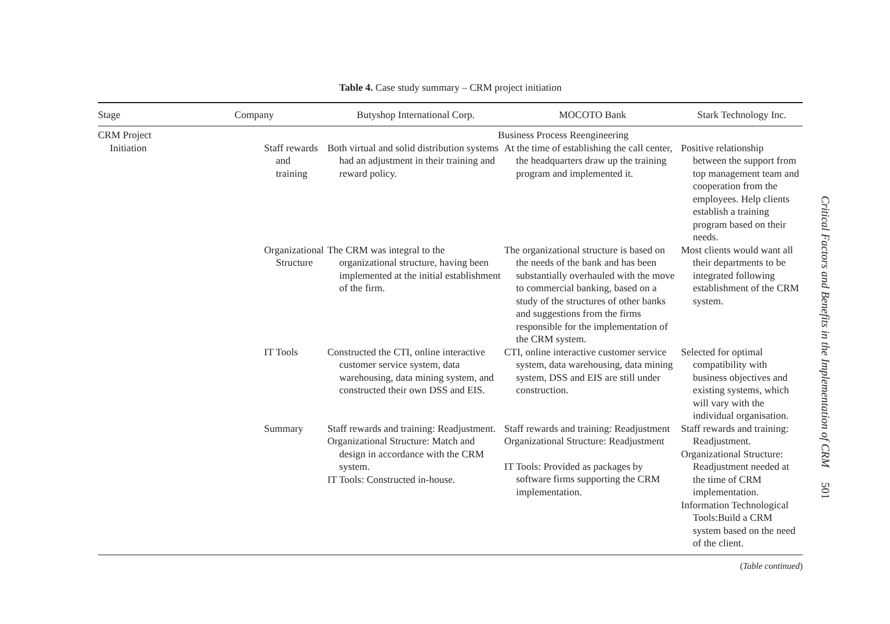Table 4. Case study summary – CRM project initiation
| Stage | Company | Butyshop International Corp. | MOCOTO Bank | Stark Technology Inc. |
| --- | --- | --- | --- | --- |
| CRM Project | | Business Process Reengineering | | |
| Initiation | Staff rewards and training | Both virtual and solid distribution systems had an adjustment in their training and reward policy. | At the time of establishing the call center, the headquarters draw up the training program and implemented it. | Positive relationship between the support from top management team and cooperation from the employees. Help clients establish a training program based on their needs. |
| | Organizational Structure | The CRM was integral to the organizational structure, having been implemented at the initial establishment of the firm. | The organizational structure is based on the needs of the bank and has been substantially overhauled with the move to commercial banking, based on a study of the structures of other banks and suggestions from the firms responsible for the implementation of the CRM system. | Most clients would want all their departments to be integrated following establishment of the CRM system. |
| | IT Tools | Constructed the CTI, online interactive customer service system, data warehousing, data mining system, and constructed their own DSS and EIS. | CTI, online interactive customer service system, data warehousing, data mining system, DSS and EIS are still under construction. | Selected for optimal compatibility with business objectives and existing systems, which will vary with the individual organisation. |
| | Summary | Staff rewards and training: Readjustment. Organizational Structure: Match and design in accordance with the CRM system. IT Tools: Constructed in-house. | Staff rewards and training: Readjustment Organizational Structure: Readjustment IT Tools: Provided as packages by software firms supporting the CRM implementation. | Staff rewards and training: Readjustment. Organizational Structure: Readjustment needed at the time of CRM implementation. Information Technological Tools:Build a CRM system based on the need of the client. |
(Table continued)
Critical Factors and Benefits in the Implementation of CRM 501